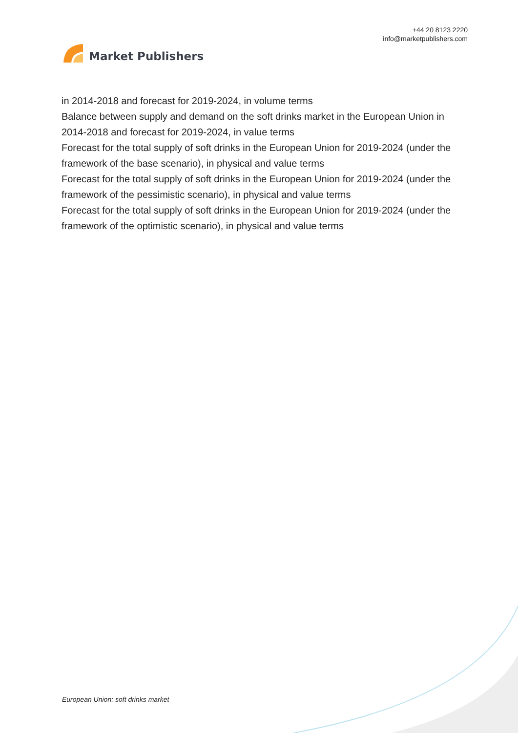Market Publishers
+44 20 8123 2220
info@marketpublishers.com
in 2014-2018 and forecast for 2019-2024, in volume terms
Balance between supply and demand on the soft drinks market in the European Union in 2014-2018 and forecast for 2019-2024, in value terms
Forecast for the total supply of soft drinks in the European Union for 2019-2024 (under the framework of the base scenario), in physical and value terms
Forecast for the total supply of soft drinks in the European Union for 2019-2024 (under the framework of the pessimistic scenario), in physical and value terms
Forecast for the total supply of soft drinks in the European Union for 2019-2024 (under the framework of the optimistic scenario), in physical and value terms
European Union: soft drinks market